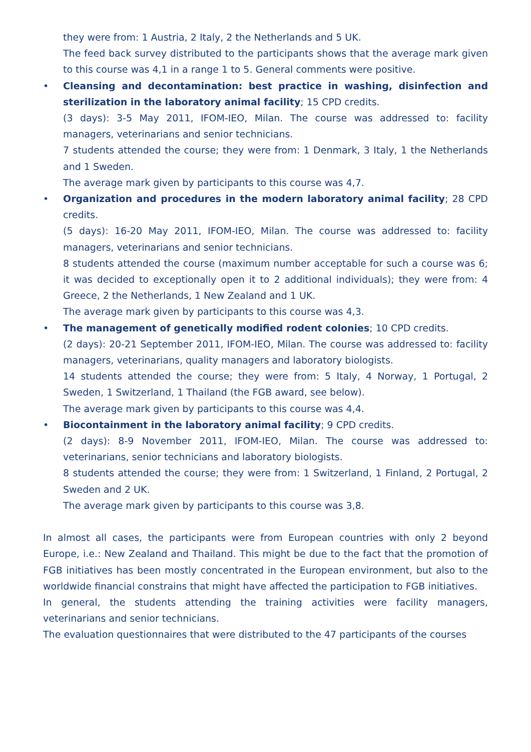they were from: 1 Austria, 2 Italy, 2 the Netherlands and 5 UK.
The feed back survey distributed to the participants shows that the average mark given to this course was 4,1 in a range 1 to 5. General comments were positive.
•
Cleansing and decontamination: best practice in washing, disinfection and sterilization in the laboratory animal facility; 15 CPD credits.
(3 days): 3-5 May 2011, IFOM-IEO, Milan. The course was addressed to: facility managers, veterinarians and senior technicians.
7 students attended the course; they were from: 1 Denmark, 3 Italy, 1 the Netherlands and 1 Sweden.
The average mark given by participants to this course was 4,7.
•
Organization and procedures in the modern laboratory animal facility; 28 CPD credits.
(5 days): 16-20 May 2011, IFOM-IEO, Milan. The course was addressed to: facility managers, veterinarians and senior technicians.
8 students attended the course (maximum number acceptable for such a course was 6; it was decided to exceptionally open it to 2 additional individuals); they were from: 4 Greece, 2 the Netherlands, 1 New Zealand and 1 UK.
The average mark given by participants to this course was 4,3.
•
The management of genetically modified rodent colonies; 10 CPD credits.
(2 days): 20-21 September 2011, IFOM-IEO, Milan. The course was addressed to: facility managers, veterinarians, quality managers and laboratory biologists.
14 students attended the course; they were from: 5 Italy, 4 Norway, 1 Portugal, 2 Sweden, 1 Switzerland, 1 Thailand (the FGB award, see below).
The average mark given by participants to this course was 4,4.
•
Biocontainment in the laboratory animal facility; 9 CPD credits.
(2 days): 8-9 November 2011, IFOM-IEO, Milan. The course was addressed to: veterinarians, senior technicians and laboratory biologists.
8 students attended the course; they were from: 1 Switzerland, 1 Finland, 2 Portugal, 2 Sweden and 2 UK.
The average mark given by participants to this course was 3,8.
In almost all cases, the participants were from European countries with only 2 beyond Europe, i.e.: New Zealand and Thailand. This might be due to the fact that the promotion of FGB initiatives has been mostly concentrated in the European environment, but also to the worldwide financial constrains that might have affected the participation to FGB initiatives.
In general, the students attending the training activities were facility managers, veterinarians and senior technicians.
The evaluation questionnaires that were distributed to the 47 participants of the courses